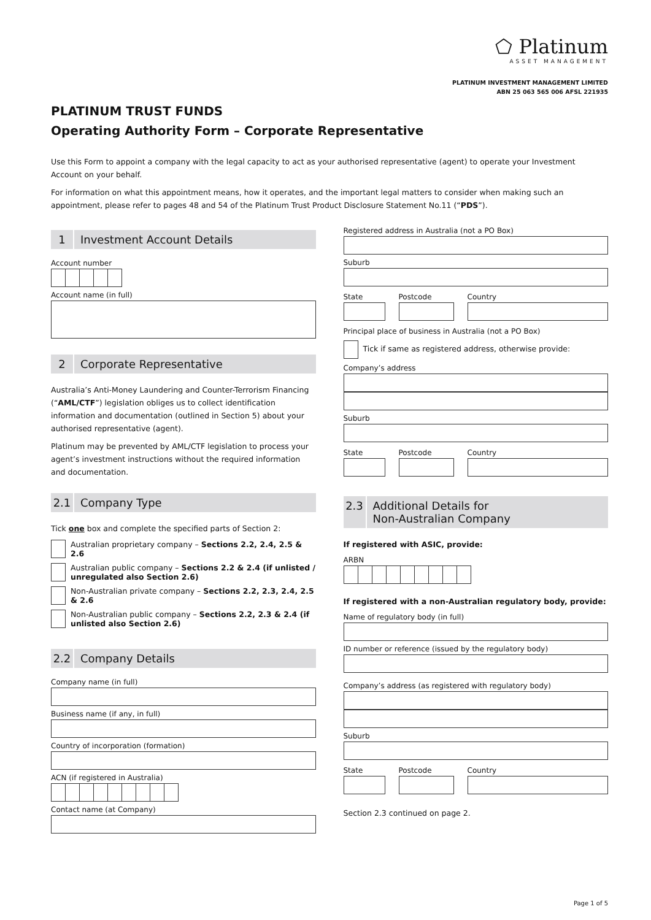⬠ Platinum
ASSET MANAGEMENT
PLATINUM INVESTMENT MANAGEMENT LIMITED
ABN 25 063 565 006 AFSL 221935
PLATINUM TRUST FUNDS
Operating Authority Form – Corporate Representative
Use this Form to appoint a company with the legal capacity to act as your authorised representative (agent) to operate your Investment Account on your behalf.
For information on what this appointment means, how it operates, and the important legal matters to consider when making such an appointment, please refer to pages 48 and 54 of the Platinum Trust Product Disclosure Statement No.11 (“PDS”).
1 Investment Account Details
Account number
Account name (in full)
2 Corporate Representative
Australia’s Anti-Money Laundering and Counter-Terrorism Financing (“AML/CTF”) legislation obliges us to collect identification information and documentation (outlined in Section 5) about your authorised representative (agent).
Platinum may be prevented by AML/CTF legislation to process your agent’s investment instructions without the required information and documentation.
2.1 Company Type
Tick one box and complete the specified parts of Section 2:
Australian proprietary company – Sections 2.2, 2.4, 2.5 & 2.6
Australian public company – Sections 2.2 & 2.4 (if unlisted / unregulated also Section 2.6)
Non-Australian private company – Sections 2.2, 2.3, 2.4, 2.5 & 2.6
Non-Australian public company – Sections 2.2, 2.3 & 2.4 (if unlisted also Section 2.6)
2.2 Company Details
Company name (in full)
Business name (if any, in full)
Country of incorporation (formation)
ACN (if registered in Australia)
Contact name (at Company)
Registered address in Australia (not a PO Box)
Suburb
State Postcode Country
Principal place of business in Australia (not a PO Box)
Tick if same as registered address, otherwise provide:
Company’s address
Suburb
State Postcode Country
2.3 Additional Details for
Non-Australian Company
If registered with ASIC, provide:
ARBN
If registered with a non-Australian regulatory body, provide:
Name of regulatory body (in full)
ID number or reference (issued by the regulatory body)
Company’s address (as registered with regulatory body)
Suburb
State Postcode Country
Section 2.3 continued on page 2.
Page 1 of 5